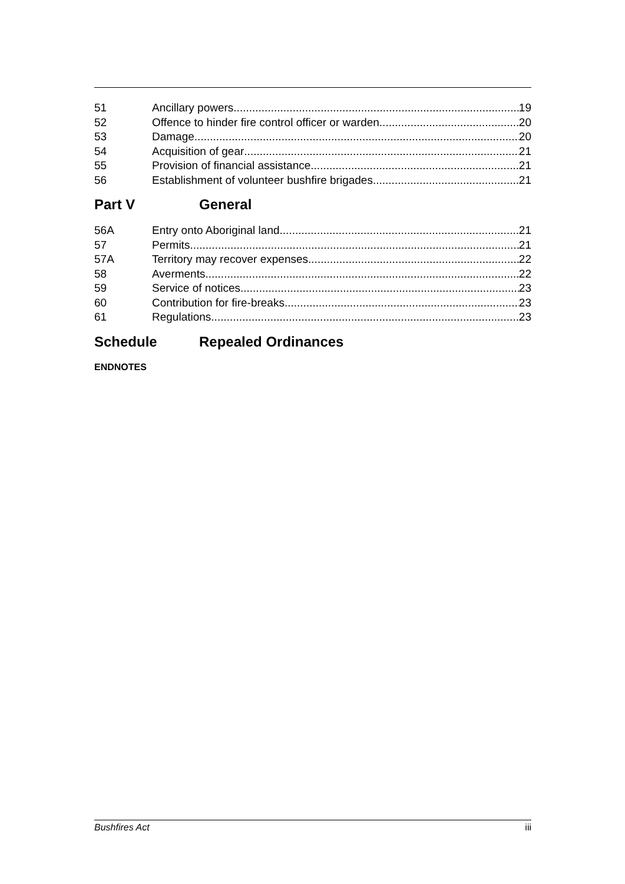51 Ancillary powers 19
52 Offence to hinder fire control officer or warden 20
53 Damage 20
54 Acquisition of gear 21
55 Provision of financial assistance 21
56 Establishment of volunteer bushfire brigades 21
Part V General
56A Entry onto Aboriginal land 21
57 Permits 21
57A Territory may recover expenses 22
58 Averments 22
59 Service of notices 23
60 Contribution for fire-breaks 23
61 Regulations 23
Schedule Repealed Ordinances
ENDNOTES
Bushfires Act iii